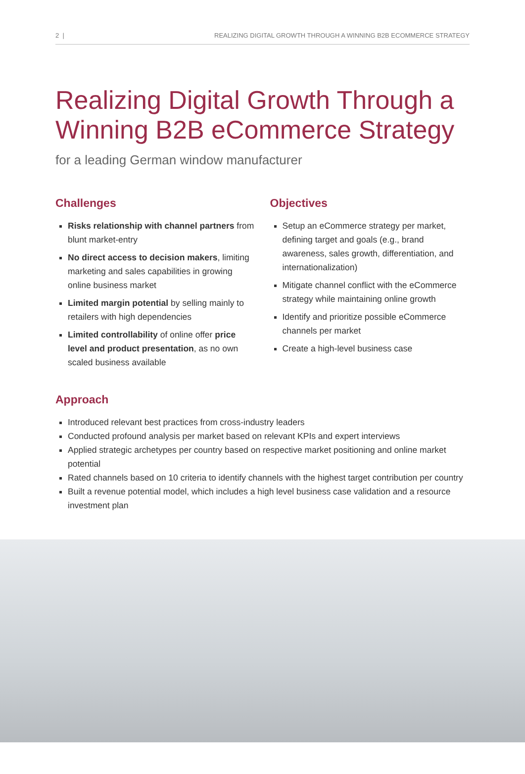2 | REALIZING DIGITAL GROWTH THROUGH A WINNING B2B ECOMMERCE STRATEGY
Realizing Digital Growth Through a Winning B2B eCommerce Strategy
for a leading German window manufacturer
Challenges
Risks relationship with channel partners from blunt market-entry
No direct access to decision makers, limiting marketing and sales capabilities in growing online business market
Limited margin potential by selling mainly to retailers with high dependencies
Limited controllability of online offer price level and product presentation, as no own scaled business available
Objectives
Setup an eCommerce strategy per market, defining target and goals (e.g., brand awareness, sales growth, differentiation, and internationalization)
Mitigate channel conflict with the eCommerce strategy while maintaining online growth
Identify and prioritize possible eCommerce channels per market
Create a high-level business case
Approach
Introduced relevant best practices from cross-industry leaders
Conducted profound analysis per market based on relevant KPIs and expert interviews
Applied strategic archetypes per country based on respective market positioning and online market potential
Rated channels based on 10 criteria to identify channels with the highest target contribution per country
Built a revenue potential model, which includes a high level business case validation and a resource investment plan